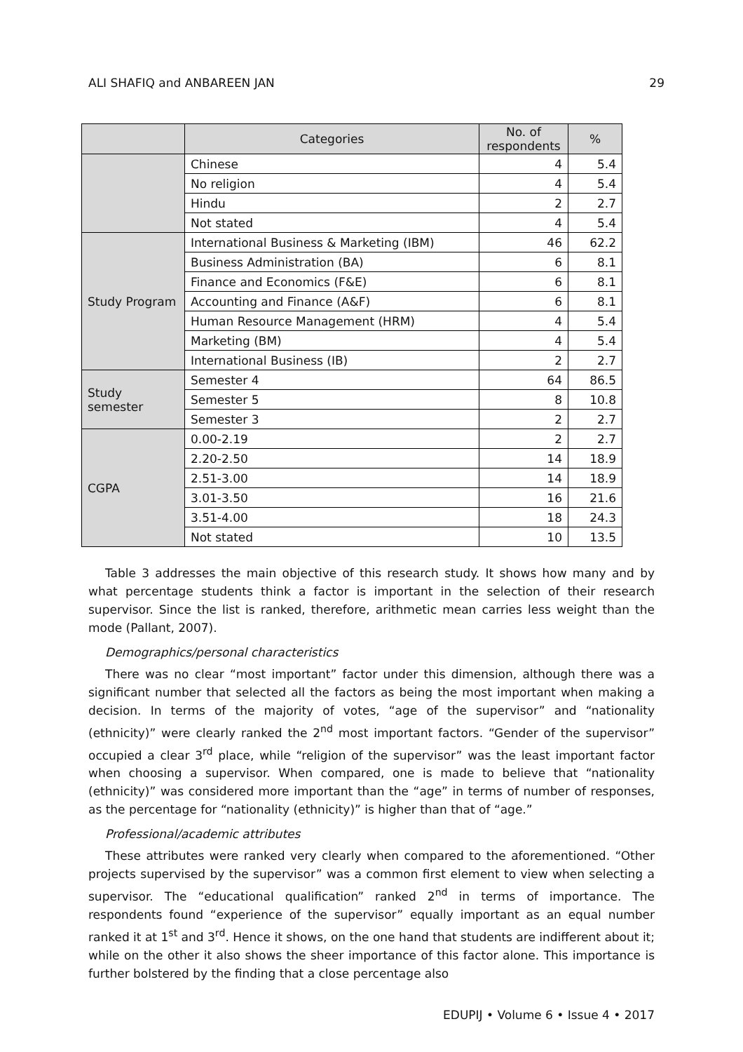ALI SHAFIQ and ANBAREEN JAN 29
| | Categories | No. of respondents | % |
| --- | --- | --- | --- |
| | Chinese | 4 | 5.4 |
| | No religion | 4 | 5.4 |
| | Hindu | 2 | 2.7 |
| | Not stated | 4 | 5.4 |
| Study Program | International Business & Marketing (IBM) | 46 | 62.2 |
| | Business Administration (BA) | 6 | 8.1 |
| | Finance and Economics (F&E) | 6 | 8.1 |
| | Accounting and Finance (A&F) | 6 | 8.1 |
| | Human Resource Management (HRM) | 4 | 5.4 |
| | Marketing (BM) | 4 | 5.4 |
| | International Business (IB) | 2 | 2.7 |
| Study semester | Semester 4 | 64 | 86.5 |
| | Semester 5 | 8 | 10.8 |
| | Semester 3 | 2 | 2.7 |
| CGPA | 0.00-2.19 | 2 | 2.7 |
| | 2.20-2.50 | 14 | 18.9 |
| | 2.51-3.00 | 14 | 18.9 |
| | 3.01-3.50 | 16 | 21.6 |
| | 3.51-4.00 | 18 | 24.3 |
| | Not stated | 10 | 13.5 |
Table 3 addresses the main objective of this research study. It shows how many and by what percentage students think a factor is important in the selection of their research supervisor. Since the list is ranked, therefore, arithmetic mean carries less weight than the mode (Pallant, 2007).
Demographics/personal characteristics
There was no clear “most important” factor under this dimension, although there was a significant number that selected all the factors as being the most important when making a decision. In terms of the majority of votes, “age of the supervisor” and “nationality (ethnicity)” were clearly ranked the 2<sup>nd</sup> most important factors. “Gender of the supervisor” occupied a clear 3<sup>rd</sup> place, while “religion of the supervisor” was the least important factor when choosing a supervisor. When compared, one is made to believe that “nationality (ethnicity)” was considered more important than the “age” in terms of number of responses, as the percentage for “nationality (ethnicity)” is higher than that of “age.”
Professional/academic attributes
These attributes were ranked very clearly when compared to the aforementioned. “Other projects supervised by the supervisor” was a common first element to view when selecting a supervisor. The “educational qualification” ranked 2<sup>nd</sup> in terms of importance. The respondents found “experience of the supervisor” equally important as an equal number ranked it at 1<sup>st</sup> and 3<sup>rd</sup>. Hence it shows, on the one hand that students are indifferent about it; while on the other it also shows the sheer importance of this factor alone. This importance is further bolstered by the finding that a close percentage also
EDUPIJ • Volume 6 • Issue 4 • 2017